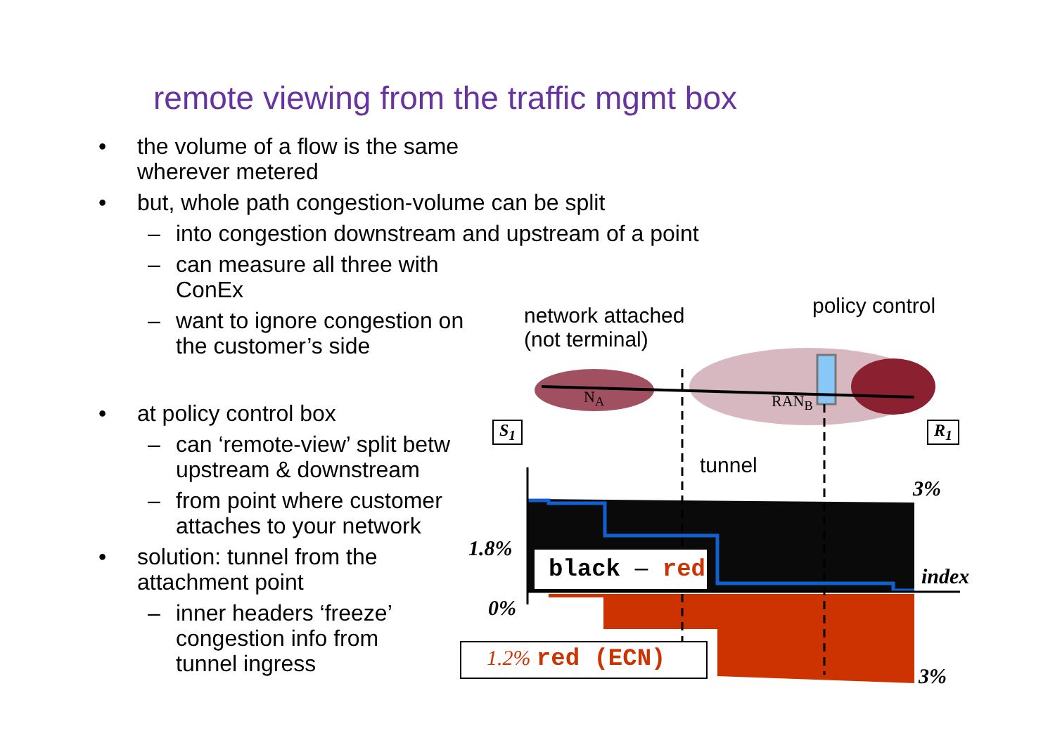remote viewing from the traffic mgmt box
• the volume of a flow is the same wherever metered
• but, whole path congestion-volume can be split
– into congestion downstream and upstream of a point
– can measure all three with ConEx
– want to ignore congestion on the customer’s side
• at policy control box
– can ‘remote-view’ split betw upstream & downstream
– from point where customer attaches to your network
• solution: tunnel from the attachment point
– inner headers ‘freeze’ congestion info from tunnel ingress
network attached
(not terminal)
policy control
N<sub>A</sub> RAN<sub>B</sub>
S<sub>1</sub> R<sub>1</sub>
tunnel
3%
1.8%
black – red index
0%
1.2% red (ECN)
3%